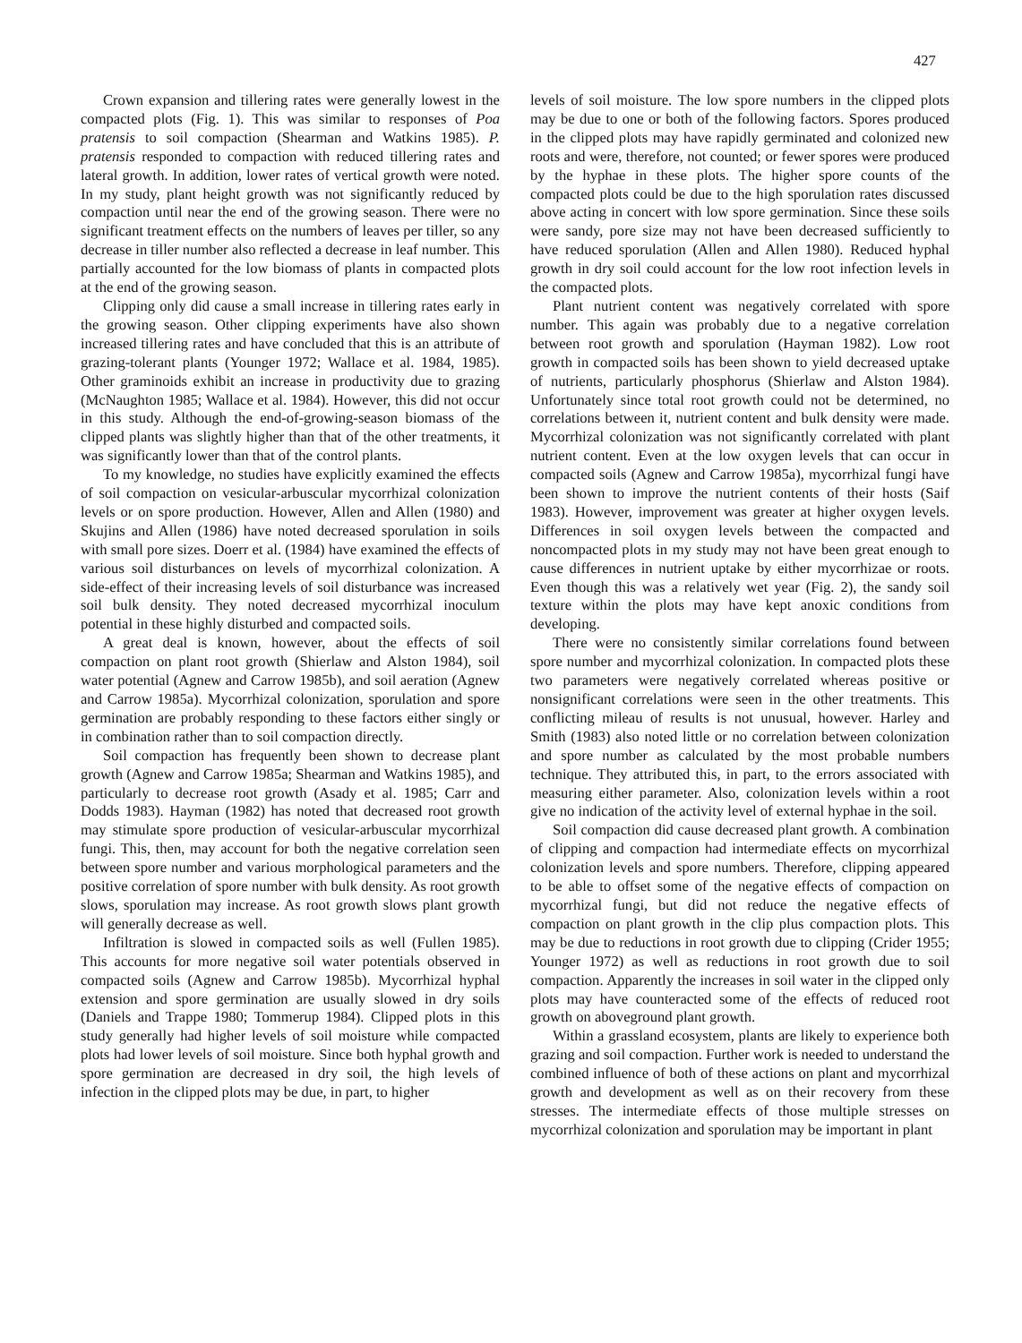427
Crown expansion and tillering rates were generally lowest in the compacted plots (Fig. 1). This was similar to responses of Poa pratensis to soil compaction (Shearman and Watkins 1985). P. pratensis responded to compaction with reduced tillering rates and lateral growth. In addition, lower rates of vertical growth were noted. In my study, plant height growth was not significantly reduced by compaction until near the end of the growing season. There were no significant treatment effects on the numbers of leaves per tiller, so any decrease in tiller number also reflected a decrease in leaf number. This partially accounted for the low biomass of plants in compacted plots at the end of the growing season.
Clipping only did cause a small increase in tillering rates early in the growing season. Other clipping experiments have also shown increased tillering rates and have concluded that this is an attribute of grazing-tolerant plants (Younger 1972; Wallace et al. 1984, 1985). Other graminoids exhibit an increase in productivity due to grazing (McNaughton 1985; Wallace et al. 1984). However, this did not occur in this study. Although the end-of-growing-season biomass of the clipped plants was slightly higher than that of the other treatments, it was significantly lower than that of the control plants.
To my knowledge, no studies have explicitly examined the effects of soil compaction on vesicular-arbuscular mycorrhizal colonization levels or on spore production. However, Allen and Allen (1980) and Skujins and Allen (1986) have noted decreased sporulation in soils with small pore sizes. Doerr et al. (1984) have examined the effects of various soil disturbances on levels of mycorrhizal colonization. A side-effect of their increasing levels of soil disturbance was increased soil bulk density. They noted decreased mycorrhizal inoculum potential in these highly disturbed and compacted soils.
A great deal is known, however, about the effects of soil compaction on plant root growth (Shierlaw and Alston 1984), soil water potential (Agnew and Carrow 1985b), and soil aeration (Agnew and Carrow 1985a). Mycorrhizal colonization, sporulation and spore germination are probably responding to these factors either singly or in combination rather than to soil compaction directly.
Soil compaction has frequently been shown to decrease plant growth (Agnew and Carrow 1985a; Shearman and Watkins 1985), and particularly to decrease root growth (Asady et al. 1985; Carr and Dodds 1983). Hayman (1982) has noted that decreased root growth may stimulate spore production of vesicular-arbuscular mycorrhizal fungi. This, then, may account for both the negative correlation seen between spore number and various morphological parameters and the positive correlation of spore number with bulk density. As root growth slows, sporulation may increase. As root growth slows plant growth will generally decrease as well.
Infiltration is slowed in compacted soils as well (Fullen 1985). This accounts for more negative soil water potentials observed in compacted soils (Agnew and Carrow 1985b). Mycorrhizal hyphal extension and spore germination are usually slowed in dry soils (Daniels and Trappe 1980; Tommerup 1984). Clipped plots in this study generally had higher levels of soil moisture while compacted plots had lower levels of soil moisture. Since both hyphal growth and spore germination are decreased in dry soil, the high levels of infection in the clipped plots may be due, in part, to higher
levels of soil moisture. The low spore numbers in the clipped plots may be due to one or both of the following factors. Spores produced in the clipped plots may have rapidly germinated and colonized new roots and were, therefore, not counted; or fewer spores were produced by the hyphae in these plots. The higher spore counts of the compacted plots could be due to the high sporulation rates discussed above acting in concert with low spore germination. Since these soils were sandy, pore size may not have been decreased sufficiently to have reduced sporulation (Allen and Allen 1980). Reduced hyphal growth in dry soil could account for the low root infection levels in the compacted plots.
Plant nutrient content was negatively correlated with spore number. This again was probably due to a negative correlation between root growth and sporulation (Hayman 1982). Low root growth in compacted soils has been shown to yield decreased uptake of nutrients, particularly phosphorus (Shierlaw and Alston 1984). Unfortunately since total root growth could not be determined, no correlations between it, nutrient content and bulk density were made. Mycorrhizal colonization was not significantly correlated with plant nutrient content. Even at the low oxygen levels that can occur in compacted soils (Agnew and Carrow 1985a), mycorrhizal fungi have been shown to improve the nutrient contents of their hosts (Saif 1983). However, improvement was greater at higher oxygen levels. Differences in soil oxygen levels between the compacted and noncompacted plots in my study may not have been great enough to cause differences in nutrient uptake by either mycorrhizae or roots. Even though this was a relatively wet year (Fig. 2), the sandy soil texture within the plots may have kept anoxic conditions from developing.
There were no consistently similar correlations found between spore number and mycorrhizal colonization. In compacted plots these two parameters were negatively correlated whereas positive or nonsignificant correlations were seen in the other treatments. This conflicting mileau of results is not unusual, however. Harley and Smith (1983) also noted little or no correlation between colonization and spore number as calculated by the most probable numbers technique. They attributed this, in part, to the errors associated with measuring either parameter. Also, colonization levels within a root give no indication of the activity level of external hyphae in the soil.
Soil compaction did cause decreased plant growth. A combination of clipping and compaction had intermediate effects on mycorrhizal colonization levels and spore numbers. Therefore, clipping appeared to be able to offset some of the negative effects of compaction on mycorrhizal fungi, but did not reduce the negative effects of compaction on plant growth in the clip plus compaction plots. This may be due to reductions in root growth due to clipping (Crider 1955; Younger 1972) as well as reductions in root growth due to soil compaction. Apparently the increases in soil water in the clipped only plots may have counteracted some of the effects of reduced root growth on aboveground plant growth.
Within a grassland ecosystem, plants are likely to experience both grazing and soil compaction. Further work is needed to understand the combined influence of both of these actions on plant and mycorrhizal growth and development as well as on their recovery from these stresses. The intermediate effects of those multiple stresses on mycorrhizal colonization and sporulation may be important in plant